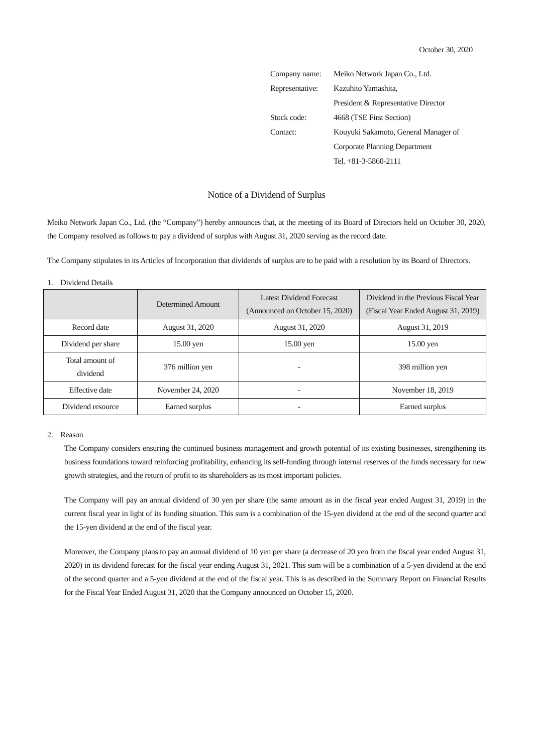October 30, 2020
| Company name: | Meiko Network Japan Co., Ltd. |
| Representative: | Kazuhito Yamashita, |
| | President & Representative Director |
| Stock code: | 4668 (TSE First Section) |
| Contact: | Kouyuki Sakamoto, General Manager of |
| | Corporate Planning Department |
| | Tel. +81-3-5860-2111 |
Notice of a Dividend of Surplus
Meiko Network Japan Co., Ltd. (the “Company”) hereby announces that, at the meeting of its Board of Directors held on October 30, 2020, the Company resolved as follows to pay a dividend of surplus with August 31, 2020 serving as the record date.
The Company stipulates in its Articles of Incorporation that dividends of surplus are to be paid with a resolution by its Board of Directors.
1. Dividend Details
| | Determined Amount | Latest Dividend Forecast (Announced on October 15, 2020) | Dividend in the Previous Fiscal Year (Fiscal Year Ended August 31, 2019) |
| --- | --- | --- | --- |
| Record date | August 31, 2020 | August 31, 2020 | August 31, 2019 |
| Dividend per share | 15.00 yen | 15.00 yen | 15.00 yen |
| Total amount of dividend | 376 million yen | - | 398 million yen |
| Effective date | November 24, 2020 | - | November 18, 2019 |
| Dividend resource | Earned surplus | - | Earned surplus |
2. Reason
The Company considers ensuring the continued business management and growth potential of its existing businesses, strengthening its business foundations toward reinforcing profitability, enhancing its self-funding through internal reserves of the funds necessary for new growth strategies, and the return of profit to its shareholders as its most important policies.
The Company will pay an annual dividend of 30 yen per share (the same amount as in the fiscal year ended August 31, 2019) in the current fiscal year in light of its funding situation. This sum is a combination of the 15-yen dividend at the end of the second quarter and the 15-yen dividend at the end of the fiscal year.
Moreover, the Company plans to pay an annual dividend of 10 yen per share (a decrease of 20 yen from the fiscal year ended August 31, 2020) in its dividend forecast for the fiscal year ending August 31, 2021. This sum will be a combination of a 5-yen dividend at the end of the second quarter and a 5-yen dividend at the end of the fiscal year. This is as described in the Summary Report on Financial Results for the Fiscal Year Ended August 31, 2020 that the Company announced on October 15, 2020.